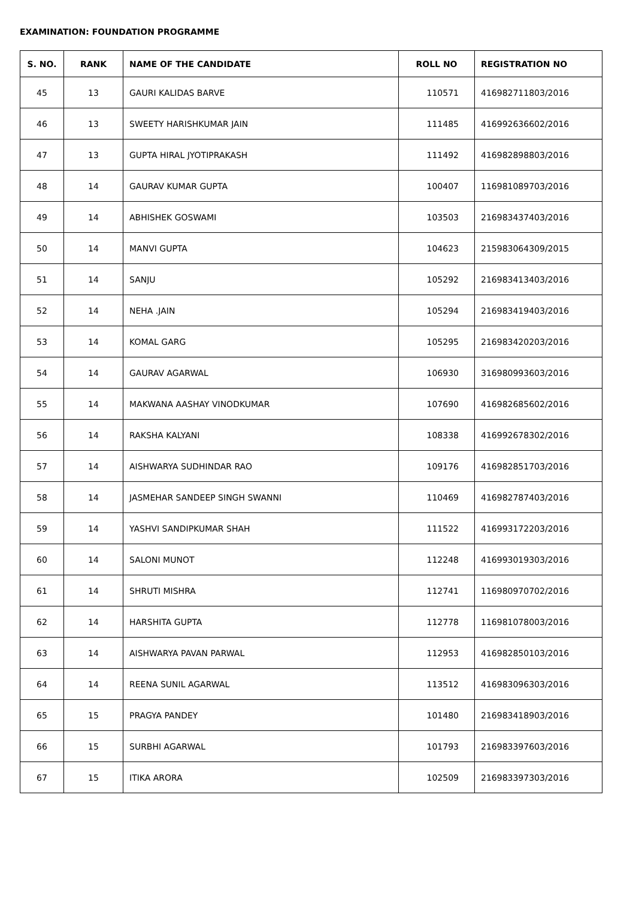EXAMINATION: FOUNDATION PROGRAMME
| S. NO. | RANK | NAME OF THE CANDIDATE | ROLL NO | REGISTRATION NO |
| --- | --- | --- | --- | --- |
| 45 | 13 | GAURI KALIDAS BARVE | 110571 | 416982711803/2016 |
| 46 | 13 | SWEETY HARISHKUMAR JAIN | 111485 | 416992636602/2016 |
| 47 | 13 | GUPTA HIRAL JYOTIPRAKASH | 111492 | 416982898803/2016 |
| 48 | 14 | GAURAV KUMAR GUPTA | 100407 | 116981089703/2016 |
| 49 | 14 | ABHISHEK GOSWAMI | 103503 | 216983437403/2016 |
| 50 | 14 | MANVI GUPTA | 104623 | 215983064309/2015 |
| 51 | 14 | SANJU | 105292 | 216983413403/2016 |
| 52 | 14 | NEHA .JAIN | 105294 | 216983419403/2016 |
| 53 | 14 | KOMAL GARG | 105295 | 216983420203/2016 |
| 54 | 14 | GAURAV AGARWAL | 106930 | 316980993603/2016 |
| 55 | 14 | MAKWANA AASHAY VINODKUMAR | 107690 | 416982685602/2016 |
| 56 | 14 | RAKSHA KALYANI | 108338 | 416992678302/2016 |
| 57 | 14 | AISHWARYA SUDHINDAR RAO | 109176 | 416982851703/2016 |
| 58 | 14 | JASMEHAR SANDEEP SINGH SWANNI | 110469 | 416982787403/2016 |
| 59 | 14 | YASHVI SANDIPKUMAR SHAH | 111522 | 416993172203/2016 |
| 60 | 14 | SALONI MUNOT | 112248 | 416993019303/2016 |
| 61 | 14 | SHRUTI MISHRA | 112741 | 116980970702/2016 |
| 62 | 14 | HARSHITA GUPTA | 112778 | 116981078003/2016 |
| 63 | 14 | AISHWARYA PAVAN PARWAL | 112953 | 416982850103/2016 |
| 64 | 14 | REENA SUNIL AGARWAL | 113512 | 416983096303/2016 |
| 65 | 15 | PRAGYA PANDEY | 101480 | 216983418903/2016 |
| 66 | 15 | SURBHI AGARWAL | 101793 | 216983397603/2016 |
| 67 | 15 | ITIKA ARORA | 102509 | 216983397303/2016 |